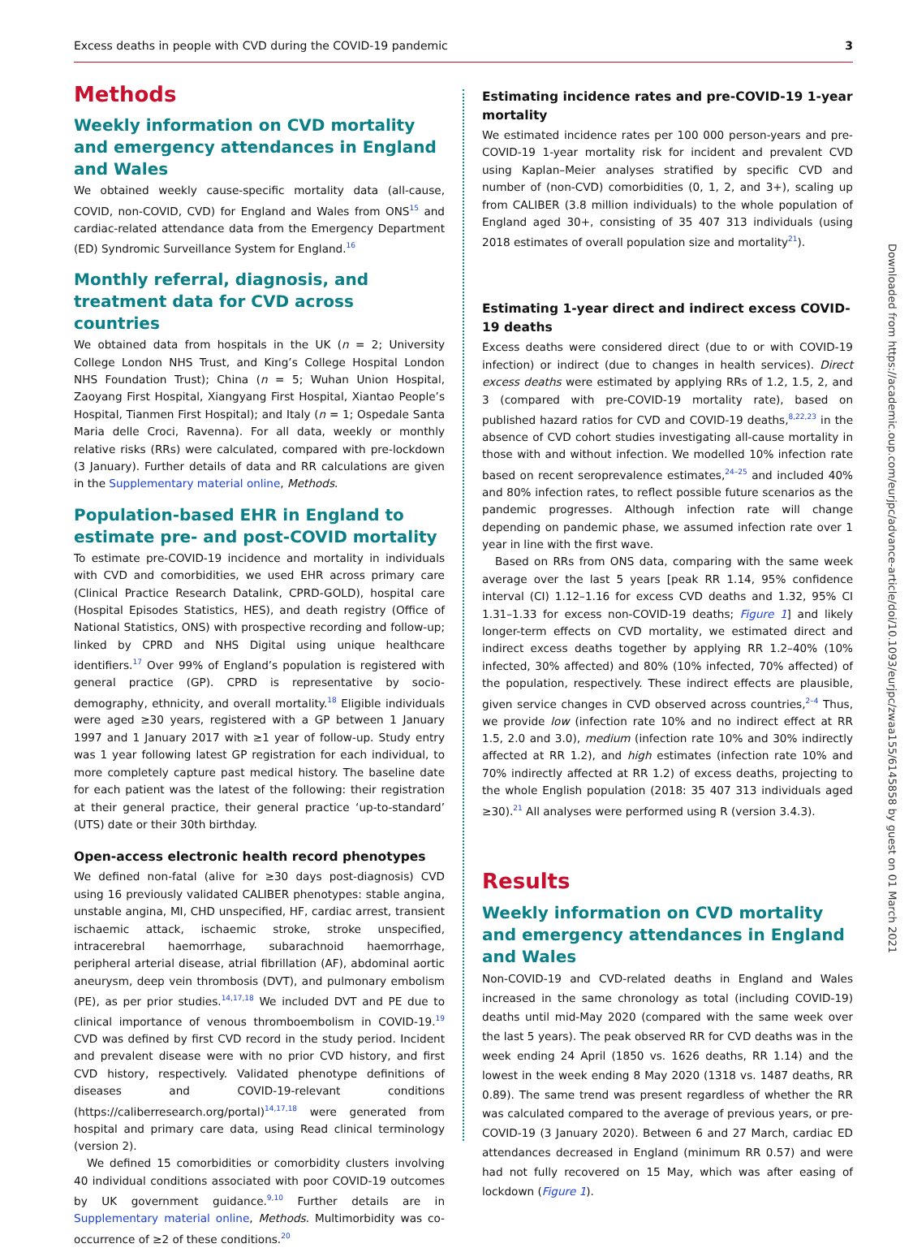Excess deaths in people with CVD during the COVID-19 pandemic 3
Downloaded from https://academic.oup.com/eurjpc/advance-article/doi/10.1093/eurjpc/zwaa155/6145858 by guest on 01 March 2021
Methods
Weekly information on CVD mortality and emergency attendances in England and Wales
We obtained weekly cause-specific mortality data (all-cause, COVID, non-COVID, CVD) for England and Wales from ONS<sup>15</sup> and cardiac-related attendance data from the Emergency Department (ED) Syndromic Surveillance System for England.<sup>16</sup>
Monthly referral, diagnosis, and treatment data for CVD across countries
We obtained data from hospitals in the UK (n = 2; University College London NHS Trust, and King’s College Hospital London NHS Foundation Trust); China (n = 5; Wuhan Union Hospital, Zaoyang First Hospital, Xiangyang First Hospital, Xiantao People’s Hospital, Tianmen First Hospital); and Italy (n = 1; Ospedale Santa Maria delle Croci, Ravenna). For all data, weekly or monthly relative risks (RRs) were calculated, compared with pre-lockdown (3 January). Further details of data and RR calculations are given in the Supplementary material online, Methods.
Population-based EHR in England to estimate pre- and post-COVID mortality
To estimate pre-COVID-19 incidence and mortality in individuals with CVD and comorbidities, we used EHR across primary care (Clinical Practice Research Datalink, CPRD-GOLD), hospital care (Hospital Episodes Statistics, HES), and death registry (Office of National Statistics, ONS) with prospective recording and follow-up; linked by CPRD and NHS Digital using unique healthcare identifiers.<sup>17</sup> Over 99% of England’s population is registered with general practice (GP). CPRD is representative by socio-demography, ethnicity, and overall mortality.<sup>18</sup> Eligible individuals were aged ≥30 years, registered with a GP between 1 January 1997 and 1 January 2017 with ≥1 year of follow-up. Study entry was 1 year following latest GP registration for each individual, to more completely capture past medical history. The baseline date for each patient was the latest of the following: their registration at their general practice, their general practice ‘up-to-standard’ (UTS) date or their 30th birthday.
Open-access electronic health record phenotypes
We defined non-fatal (alive for ≥30 days post-diagnosis) CVD using 16 previously validated CALIBER phenotypes: stable angina, unstable angina, MI, CHD unspecified, HF, cardiac arrest, transient ischaemic attack, ischaemic stroke, stroke unspecified, intracerebral haemorrhage, subarachnoid haemorrhage, peripheral arterial disease, atrial fibrillation (AF), abdominal aortic aneurysm, deep vein thrombosis (DVT), and pulmonary embolism (PE), as per prior studies.<sup>14,17,18</sup> We included DVT and PE due to clinical importance of venous thromboembolism in COVID-19.<sup>19</sup> CVD was defined by first CVD record in the study period. Incident and prevalent disease were with no prior CVD history, and first CVD history, respectively. Validated phenotype definitions of diseases and COVID-19-relevant conditions (https://caliberresearch.org/portal)<sup>14,17,18</sup> were generated from hospital and primary care data, using Read clinical terminology (version 2).
We defined 15 comorbidities or comorbidity clusters involving 40 individual conditions associated with poor COVID-19 outcomes by UK government guidance.<sup>9,10</sup> Further details are in Supplementary material online, Methods. Multimorbidity was co-occurrence of ≥2 of these conditions.<sup>20</sup>
Estimating incidence rates and pre-COVID-19 1-year mortality
We estimated incidence rates per 100 000 person-years and pre-COVID-19 1-year mortality risk for incident and prevalent CVD using Kaplan–Meier analyses stratified by specific CVD and number of (non-CVD) comorbidities (0, 1, 2, and 3+), scaling up from CALIBER (3.8 million individuals) to the whole population of England aged 30+, consisting of 35 407 313 individuals (using 2018 estimates of overall population size and mortality<sup>21</sup>).
Estimating 1-year direct and indirect excess COVID-19 deaths
Excess deaths were considered direct (due to or with COVID-19 infection) or indirect (due to changes in health services). Direct excess deaths were estimated by applying RRs of 1.2, 1.5, 2, and 3 (compared with pre-COVID-19 mortality rate), based on published hazard ratios for CVD and COVID-19 deaths,<sup>8,22,23</sup> in the absence of CVD cohort studies investigating all-cause mortality in those with and without infection. We modelled 10% infection rate based on recent seroprevalence estimates,<sup>24–25</sup> and included 40% and 80% infection rates, to reflect possible future scenarios as the pandemic progresses. Although infection rate will change depending on pandemic phase, we assumed infection rate over 1 year in line with the first wave.
Based on RRs from ONS data, comparing with the same week average over the last 5 years [peak RR 1.14, 95% confidence interval (CI) 1.12–1.16 for excess CVD deaths and 1.32, 95% CI 1.31–1.33 for excess non-COVID-19 deaths; Figure 1] and likely longer-term effects on CVD mortality, we estimated direct and indirect excess deaths together by applying RR 1.2–40% (10% infected, 30% affected) and 80% (10% infected, 70% affected) of the population, respectively. These indirect effects are plausible, given service changes in CVD observed across countries,<sup>2–4</sup> Thus, we provide low (infection rate 10% and no indirect effect at RR 1.5, 2.0 and 3.0), medium (infection rate 10% and 30% indirectly affected at RR 1.2), and high estimates (infection rate 10% and 70% indirectly affected at RR 1.2) of excess deaths, projecting to the whole English population (2018: 35 407 313 individuals aged ≥30).<sup>21</sup> All analyses were performed using R (version 3.4.3).
Results
Weekly information on CVD mortality and emergency attendances in England and Wales
Non-COVID-19 and CVD-related deaths in England and Wales increased in the same chronology as total (including COVID-19) deaths until mid-May 2020 (compared with the same week over the last 5 years). The peak observed RR for CVD deaths was in the week ending 24 April (1850 vs. 1626 deaths, RR 1.14) and the lowest in the week ending 8 May 2020 (1318 vs. 1487 deaths, RR 0.89). The same trend was present regardless of whether the RR was calculated compared to the average of previous years, or pre-COVID-19 (3 January 2020). Between 6 and 27 March, cardiac ED attendances decreased in England (minimum RR 0.57) and were had not fully recovered on 15 May, which was after easing of lockdown (Figure 1).